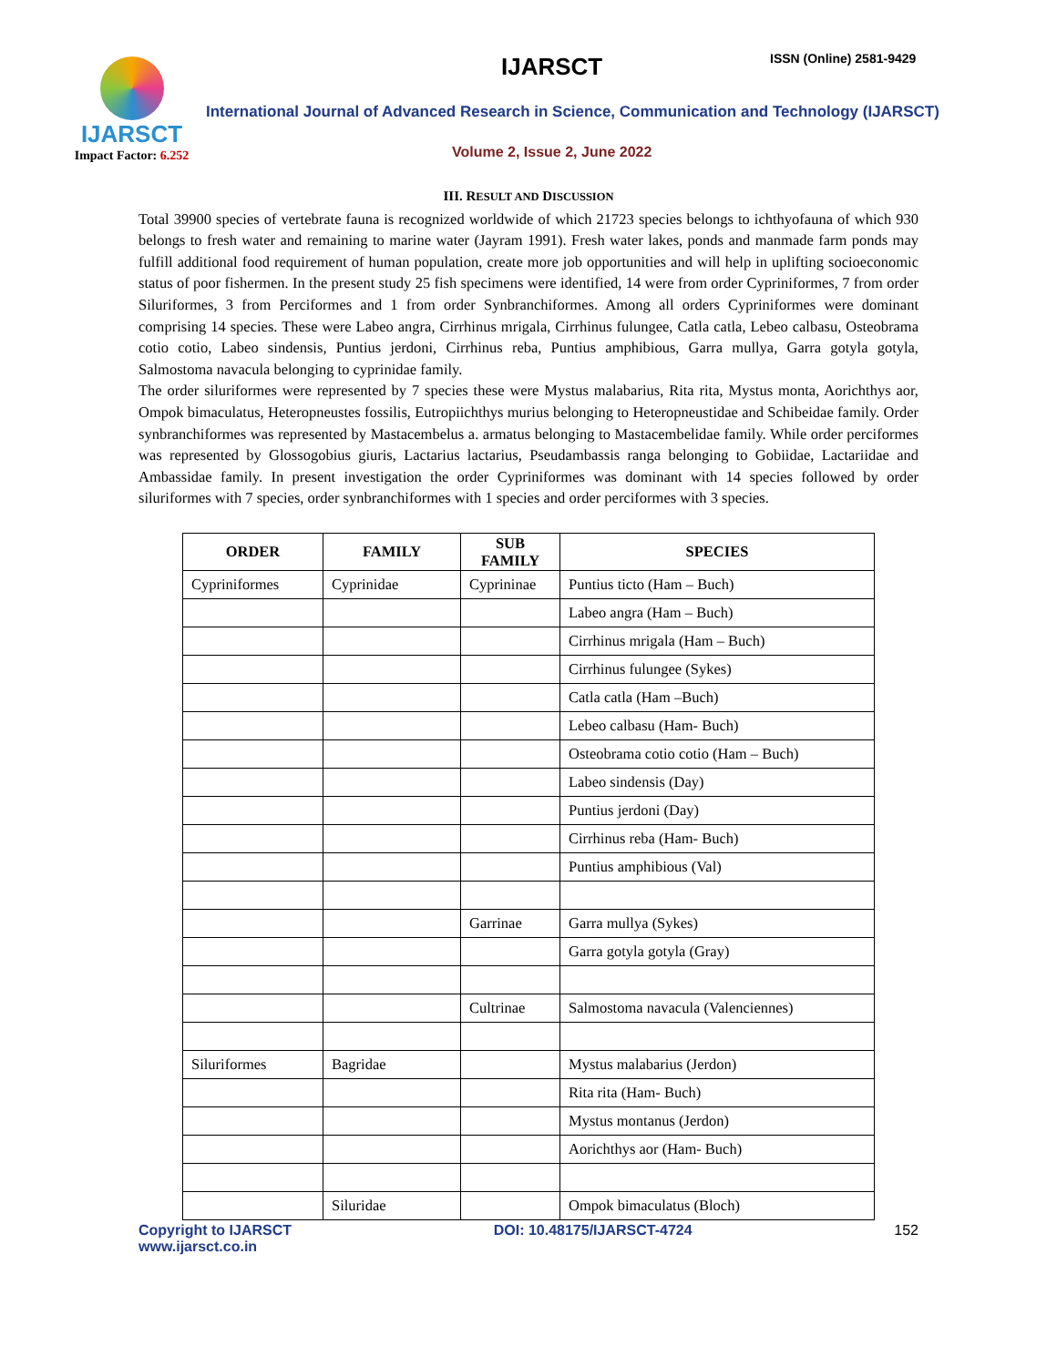IJARSCT
Impact Factor: 6.252
IJARSCT ISSN (Online) 2581-9429
International Journal of Advanced Research in Science, Communication and Technology (IJARSCT)
Volume 2, Issue 2, June 2022
III. RESULT AND DISCUSSION
Total 39900 species of vertebrate fauna is recognized worldwide of which 21723 species belongs to ichthyofauna of which 930 belongs to fresh water and remaining to marine water (Jayram 1991). Fresh water lakes, ponds and manmade farm ponds may fulfill additional food requirement of human population, create more job opportunities and will help in uplifting socioeconomic status of poor fishermen. In the present study 25 fish specimens were identified, 14 were from order Cypriniformes, 7 from order Siluriformes, 3 from Perciformes and 1 from order Synbranchiformes. Among all orders Cypriniformes were dominant comprising 14 species. These were Labeo angra, Cirrhinus mrigala, Cirrhinus fulungee, Catla catla, Lebeo calbasu, Osteobrama cotio cotio, Labeo sindensis, Puntius jerdoni, Cirrhinus reba, Puntius amphibious, Garra mullya, Garra gotyla gotyla, Salmostoma navacula belonging to cyprinidae family.
The order siluriformes were represented by 7 species these were Mystus malabarius, Rita rita, Mystus monta, Aorichthys aor, Ompok bimaculatus, Heteropneustes fossilis, Eutropiichthys murius belonging to Heteropneustidae and Schibeidae family. Order synbranchiformes was represented by Mastacembelus a. armatus belonging to Mastacembelidae family. While order perciformes was represented by Glossogobius giuris, Lactarius lactarius, Pseudambassis ranga belonging to Gobiidae, Lactariidae and Ambassidae family. In present investigation the order Cypriniformes was dominant with 14 species followed by order siluriformes with 7 species, order synbranchiformes with 1 species and order perciformes with 3 species.
| ORDER | FAMILY | SUB FAMILY | SPECIES |
| --- | --- | --- | --- |
| Cypriniformes | Cyprinidae | Cyprininae | Puntius ticto (Ham – Buch) |
| | | | Labeo angra (Ham – Buch) |
| | | | Cirrhinus mrigala (Ham – Buch) |
| | | | Cirrhinus fulungee (Sykes) |
| | | | Catla catla (Ham –Buch) |
| | | | Lebeo calbasu (Ham- Buch) |
| | | | Osteobrama cotio cotio (Ham – Buch) |
| | | | Labeo sindensis (Day) |
| | | | Puntius jerdoni (Day) |
| | | | Cirrhinus reba (Ham- Buch) |
| | | | Puntius amphibious (Val) |
| | | Garrinae | Garra mullya (Sykes) |
| | | | Garra gotyla gotyla (Gray) |
| | | Cultrinae | Salmostoma navacula (Valenciennes) |
| Siluriformes | Bagridae | | Mystus malabarius (Jerdon) |
| | | | Rita rita (Ham- Buch) |
| | | | Mystus montanus (Jerdon) |
| | | | Aorichthys aor (Ham- Buch) |
| | Siluridae | | Ompok bimaculatus (Bloch) |
Copyright to IJARSCT
www.ijarsct.co.in
DOI: 10.48175/IJARSCT-4724 152